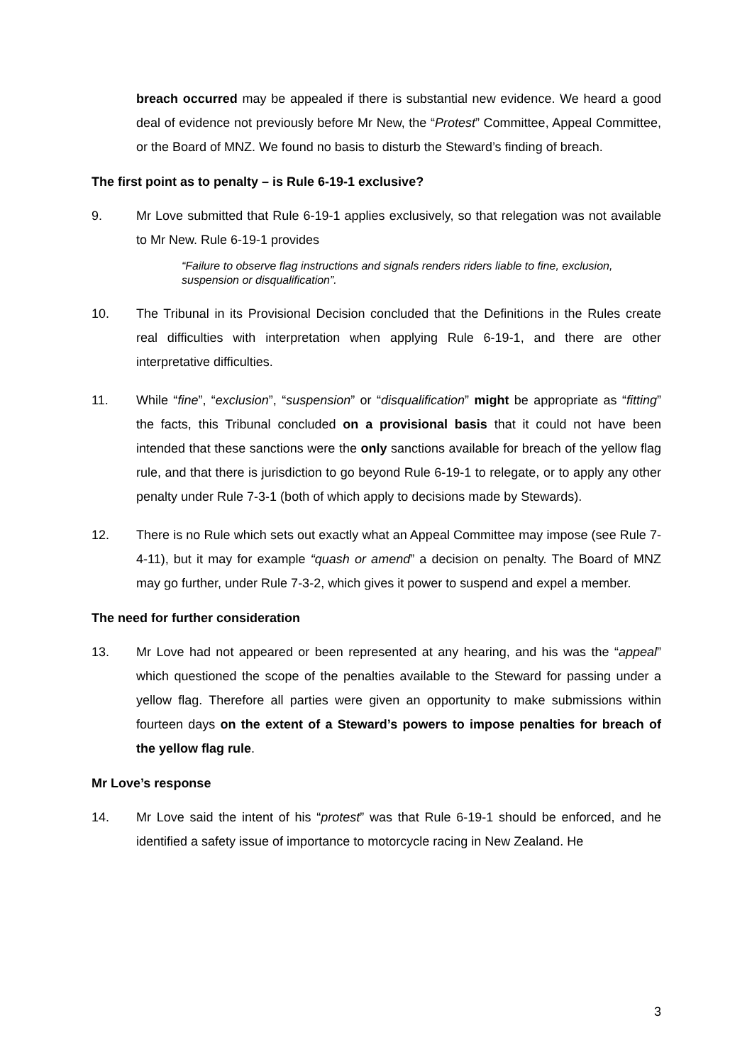breach occurred may be appealed if there is substantial new evidence. We heard a good deal of evidence not previously before Mr New, the “Protest” Committee, Appeal Committee, or the Board of MNZ. We found no basis to disturb the Steward’s finding of breach.
The first point as to penalty – is Rule 6-19-1 exclusive?
9. Mr Love submitted that Rule 6-19-1 applies exclusively, so that relegation was not available to Mr New. Rule 6-19-1 provides
“Failure to observe flag instructions and signals renders riders liable to fine, exclusion, suspension or disqualification”.
10. The Tribunal in its Provisional Decision concluded that the Definitions in the Rules create real difficulties with interpretation when applying Rule 6-19-1, and there are other interpretative difficulties.
11. While “fine”, “exclusion”, “suspension” or “disqualification” might be appropriate as “fitting” the facts, this Tribunal concluded on a provisional basis that it could not have been intended that these sanctions were the only sanctions available for breach of the yellow flag rule, and that there is jurisdiction to go beyond Rule 6-19-1 to relegate, or to apply any other penalty under Rule 7-3-1 (both of which apply to decisions made by Stewards).
12. There is no Rule which sets out exactly what an Appeal Committee may impose (see Rule 7-4-11), but it may for example “quash or amend” a decision on penalty. The Board of MNZ may go further, under Rule 7-3-2, which gives it power to suspend and expel a member.
The need for further consideration
13. Mr Love had not appeared or been represented at any hearing, and his was the “appeal” which questioned the scope of the penalties available to the Steward for passing under a yellow flag. Therefore all parties were given an opportunity to make submissions within fourteen days on the extent of a Steward’s powers to impose penalties for breach of the yellow flag rule.
Mr Love’s response
14. Mr Love said the intent of his “protest” was that Rule 6-19-1 should be enforced, and he identified a safety issue of importance to motorcycle racing in New Zealand. He
3